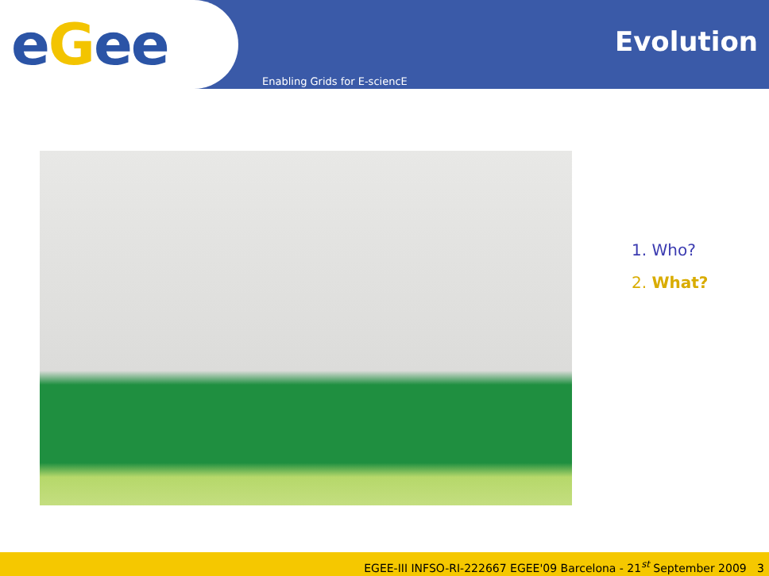eGee Evolution
Enabling Grids for E-sciencE
1. Who?
2. What?
EGEE-III INFSO-RI-222667 EGEE'09 Barcelona - 21<sup>st</sup> September 2009 3